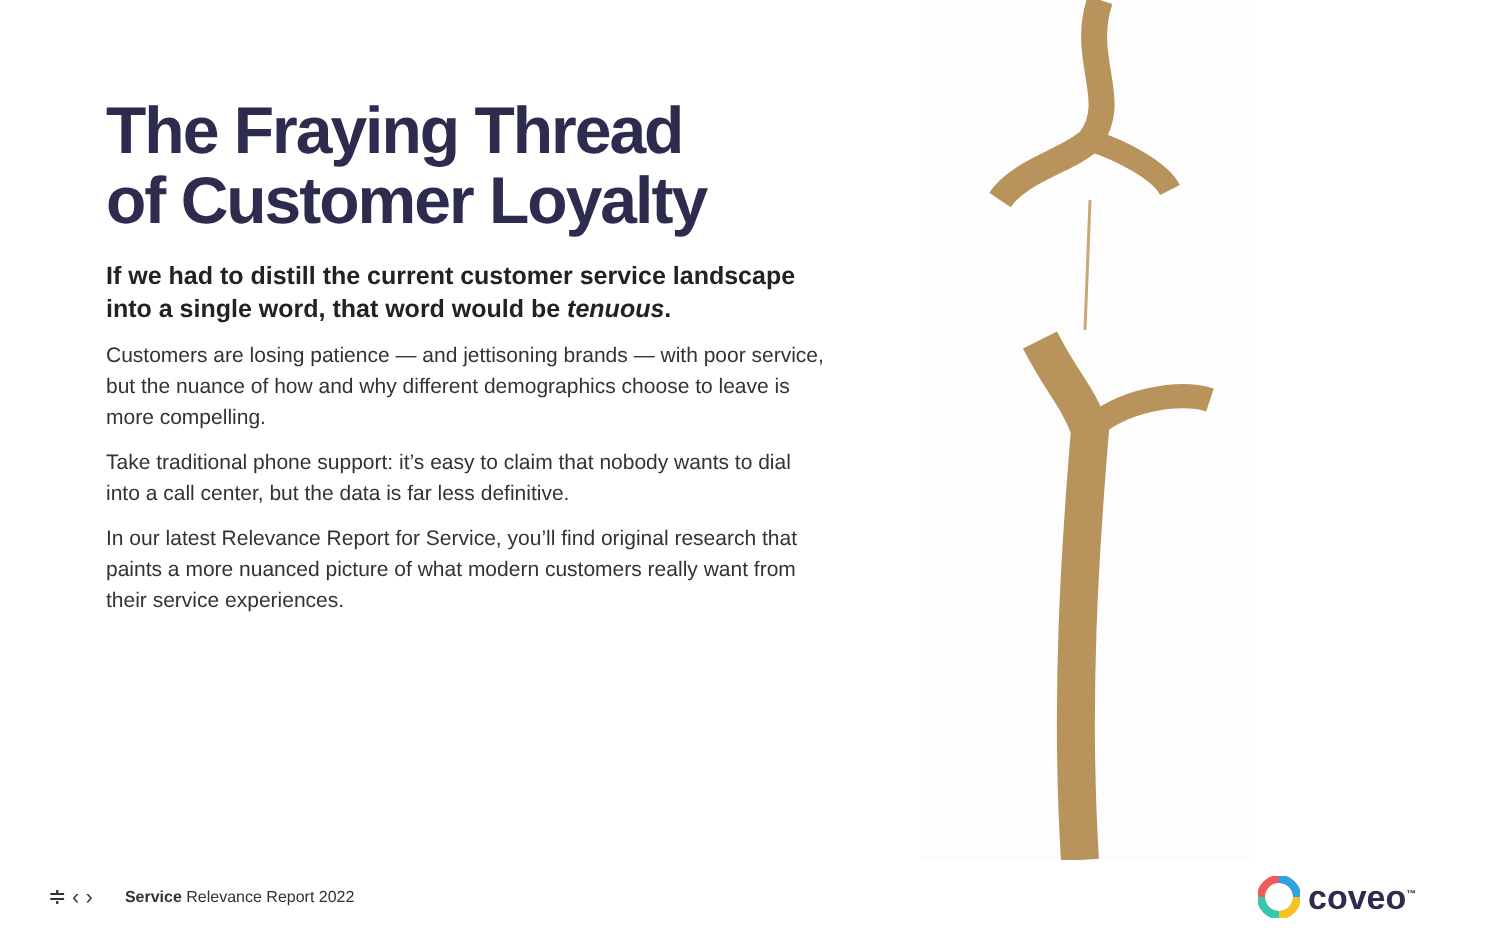The Fraying Thread
of Customer Loyalty
If we had to distill the current customer service landscape into a single word, that word would be tenuous.
Customers are losing patience — and jettisoning brands — with poor service, but the nuance of how and why different demographics choose to leave is more compelling.
Take traditional phone support: it’s easy to claim that nobody wants to dial into a call center, but the data is far less definitive.
In our latest Relevance Report for Service, you’ll find original research that paints a more nuanced picture of what modern customers really want from their service experiences.
≑ ‹ › Service Relevance Report 2022
coveo<sup>™</sup>